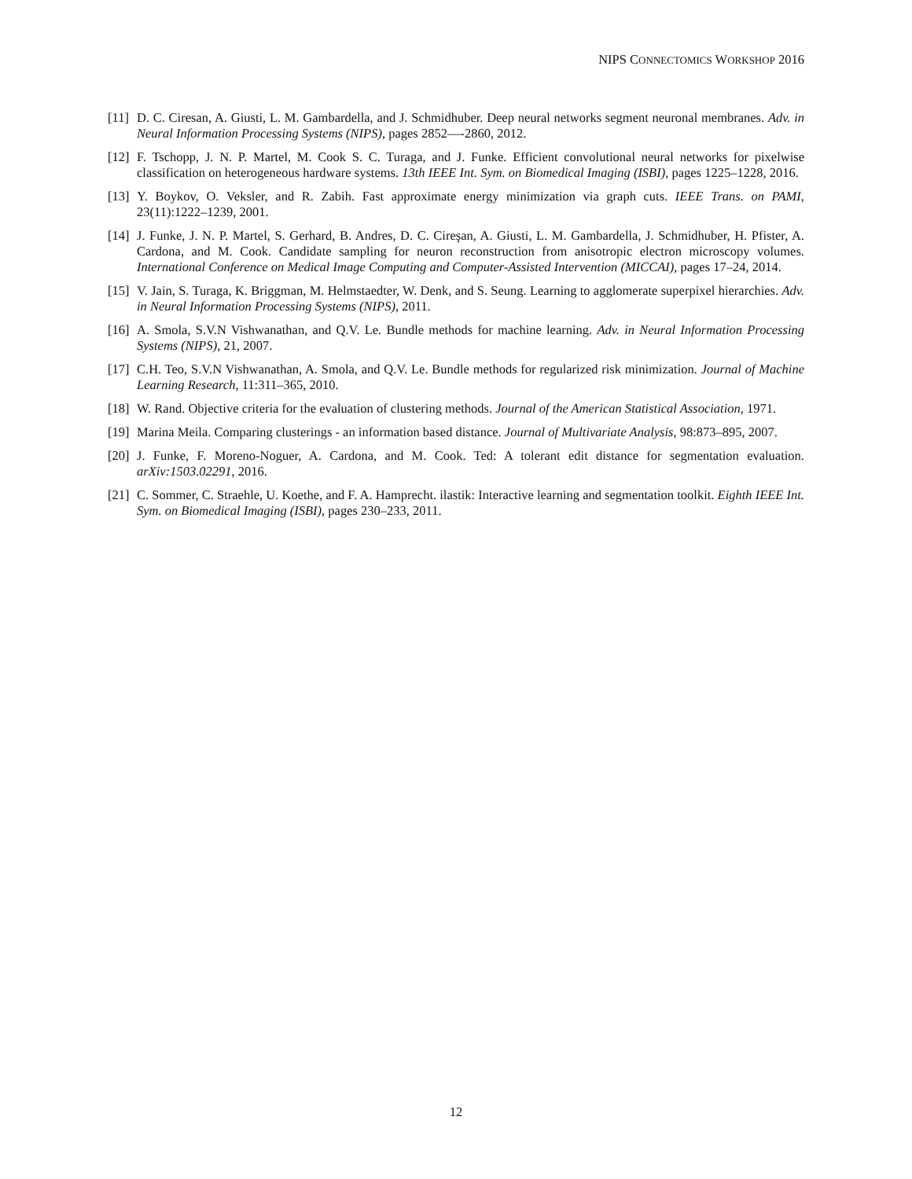NIPS CONNECTOMICS WORKSHOP 2016
[11] D. C. Ciresan, A. Giusti, L. M. Gambardella, and J. Schmidhuber. Deep neural networks segment neuronal membranes. Adv. in Neural Information Processing Systems (NIPS), pages 2852—-2860, 2012.
[12] F. Tschopp, J. N. P. Martel, M. Cook S. C. Turaga, and J. Funke. Efficient convolutional neural networks for pixelwise classification on heterogeneous hardware systems. 13th IEEE Int. Sym. on Biomedical Imaging (ISBI), pages 1225–1228, 2016.
[13] Y. Boykov, O. Veksler, and R. Zabih. Fast approximate energy minimization via graph cuts. IEEE Trans. on PAMI, 23(11):1222–1239, 2001.
[14] J. Funke, J. N. P. Martel, S. Gerhard, B. Andres, D. C. Cireşan, A. Giusti, L. M. Gambardella, J. Schmidhuber, H. Pfister, A. Cardona, and M. Cook. Candidate sampling for neuron reconstruction from anisotropic electron microscopy volumes. International Conference on Medical Image Computing and Computer-Assisted Intervention (MICCAI), pages 17–24, 2014.
[15] V. Jain, S. Turaga, K. Briggman, M. Helmstaedter, W. Denk, and S. Seung. Learning to agglomerate superpixel hierarchies. Adv. in Neural Information Processing Systems (NIPS), 2011.
[16] A. Smola, S.V.N Vishwanathan, and Q.V. Le. Bundle methods for machine learning. Adv. in Neural Information Processing Systems (NIPS), 21, 2007.
[17] C.H. Teo, S.V.N Vishwanathan, A. Smola, and Q.V. Le. Bundle methods for regularized risk minimization. Journal of Machine Learning Research, 11:311–365, 2010.
[18] W. Rand. Objective criteria for the evaluation of clustering methods. Journal of the American Statistical Association, 1971.
[19] Marina Meila. Comparing clusterings - an information based distance. Journal of Multivariate Analysis, 98:873–895, 2007.
[20] J. Funke, F. Moreno-Noguer, A. Cardona, and M. Cook. Ted: A tolerant edit distance for segmentation evaluation. arXiv:1503.02291, 2016.
[21] C. Sommer, C. Straehle, U. Koethe, and F. A. Hamprecht. ilastik: Interactive learning and segmentation toolkit. Eighth IEEE Int. Sym. on Biomedical Imaging (ISBI), pages 230–233, 2011.
12